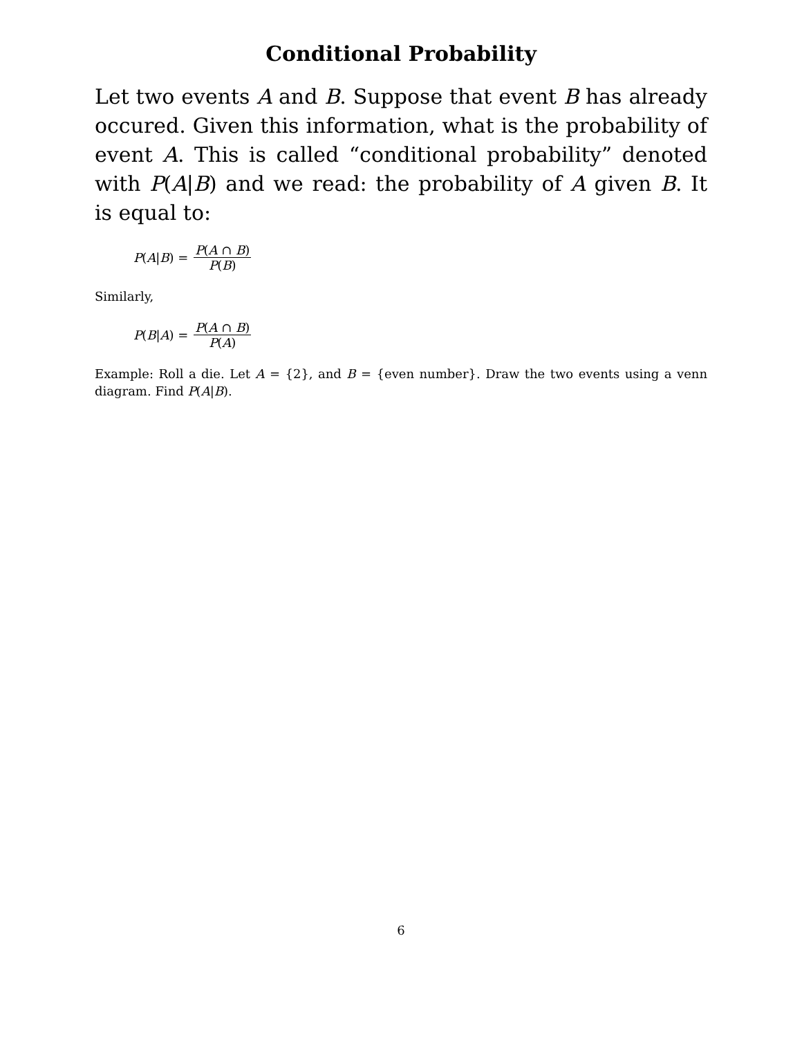Conditional Probability
Let two events A and B. Suppose that event B has already occured. Given this information, what is the probability of event A. This is called “conditional probability” denoted with P(A|B) and we read: the probability of A given B. It is equal to:
P(A|B) = P(A ∩ B) P(B)
Similarly,
P(B|A) = P(A ∩ B) P(A)
Example: Roll a die. Let A = {2}, and B = {even number}. Draw the two events using a venn diagram. Find P(A|B).
6